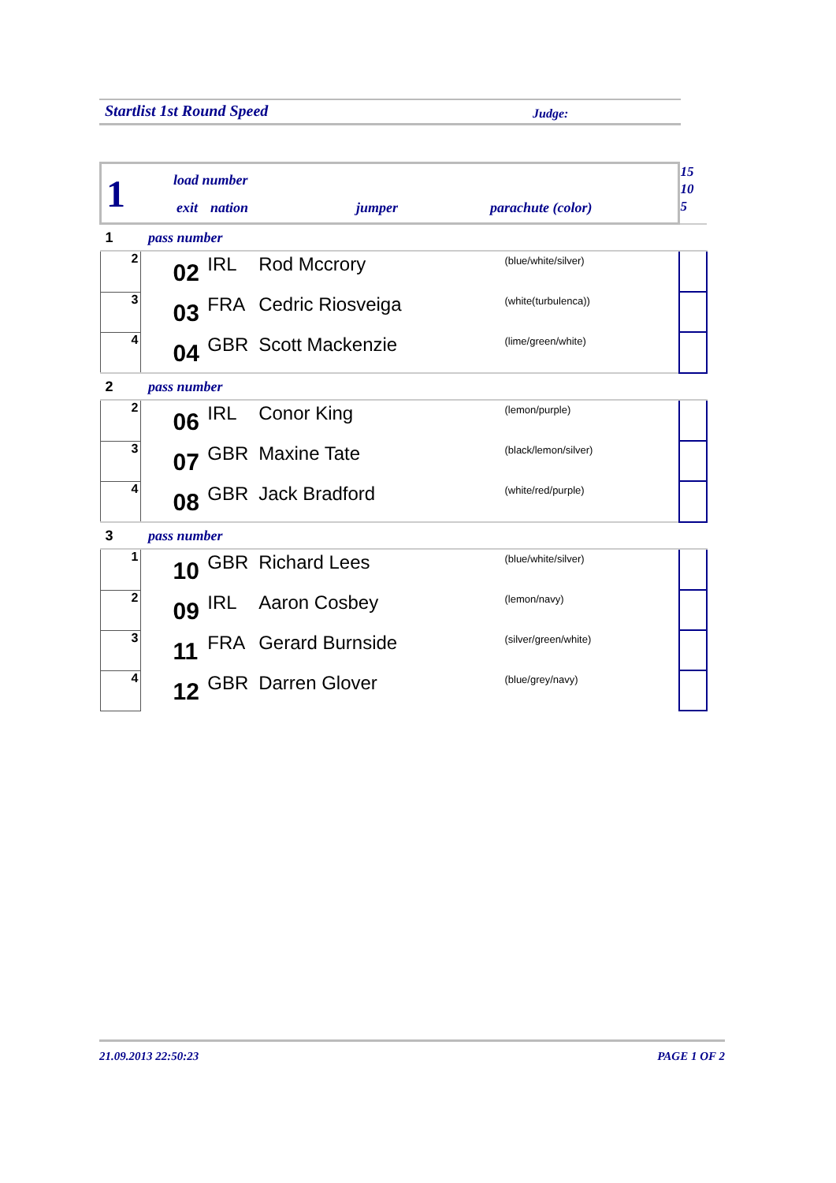Startlist 1st Round Speed Judge:
| 1 load number exit nation jumper parachute (color) | | | | | 15 10 5 |
| 1 pass number | | | | | |
| 2 | 02 | IRL | Rod Mccrory | (blue/white/silver) | |
| 3 | 03 | FRA | Cedric Riosveiga | (white(turbulenca)) | |
| 4 | 04 | GBR | Scott Mackenzie | (lime/green/white) | |
| 2 pass number | | | | | |
| 2 | 06 | IRL | Conor King | (lemon/purple) | |
| 3 | 07 | GBR | Maxine Tate | (black/lemon/silver) | |
| 4 | 08 | GBR | Jack Bradford | (white/red/purple) | |
| 3 pass number | | | | | |
| 1 | 10 | GBR | Richard Lees | (blue/white/silver) | |
| 2 | 09 | IRL | Aaron Cosbey | (lemon/navy) | |
| 3 | 11 | FRA | Gerard Burnside | (silver/green/white) | |
| 4 | 12 | GBR | Darren Glover | (blue/grey/navy) | |
21.09.2013 22:50:23 PAGE 1 OF 2